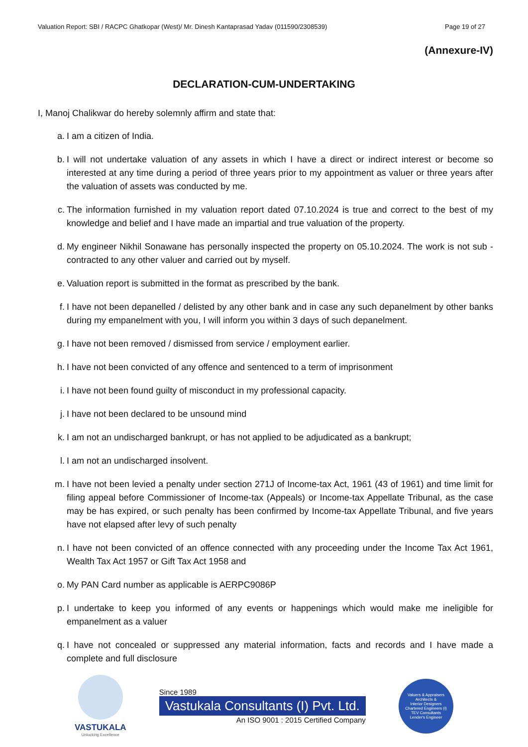Valuation Report: SBI / RACPC Ghatkopar (West)/ Mr. Dinesh Kantaprasad Yadav (011590/2308539) Page 19 of 27
(Annexure-IV)
DECLARATION-CUM-UNDERTAKING
I, Manoj Chalikwar do hereby solemnly affirm and state that:
a. I am a citizen of India.
b. I will not undertake valuation of any assets in which I have a direct or indirect interest or become so interested at any time during a period of three years prior to my appointment as valuer or three years after the valuation of assets was conducted by me.
c. The information furnished in my valuation report dated 07.10.2024 is true and correct to the best of my knowledge and belief and I have made an impartial and true valuation of the property.
d. My engineer Nikhil Sonawane has personally inspected the property on 05.10.2024. The work is not sub - contracted to any other valuer and carried out by myself.
e. Valuation report is submitted in the format as prescribed by the bank.
f. I have not been depanelled / delisted by any other bank and in case any such depanelment by other banks during my empanelment with you, I will inform you within 3 days of such depanelment.
g. I have not been removed / dismissed from service / employment earlier.
h. I have not been convicted of any offence and sentenced to a term of imprisonment
i. I have not been found guilty of misconduct in my professional capacity.
j. I have not been declared to be unsound mind
k. I am not an undischarged bankrupt, or has not applied to be adjudicated as a bankrupt;
l. I am not an undischarged insolvent.
m. I have not been levied a penalty under section 271J of Income-tax Act, 1961 (43 of 1961) and time limit for filing appeal before Commissioner of Income-tax (Appeals) or Income-tax Appellate Tribunal, as the case may be has expired, or such penalty has been confirmed by Income-tax Appellate Tribunal, and five years have not elapsed after levy of such penalty
n. I have not been convicted of an offence connected with any proceeding under the Income Tax Act 1961, Wealth Tax Act 1957 or Gift Tax Act 1958 and
o. My PAN Card number as applicable is AERPC9086P
p. I undertake to keep you informed of any events or happenings which would make me ineligible for empanelment as a valuer
q. I have not concealed or suppressed any material information, facts and records and I have made a complete and full disclosure
VASTUKALA
Unlocking Excellence
Since 1989
Vastukala Consultants (I) Pvt. Ltd.
An ISO 9001 : 2015 Certified Company
Valuers & Appraisers
Architects &
Interior Designers
Chartered Engineers (I)
TEV Consultants
Lender's Engineer